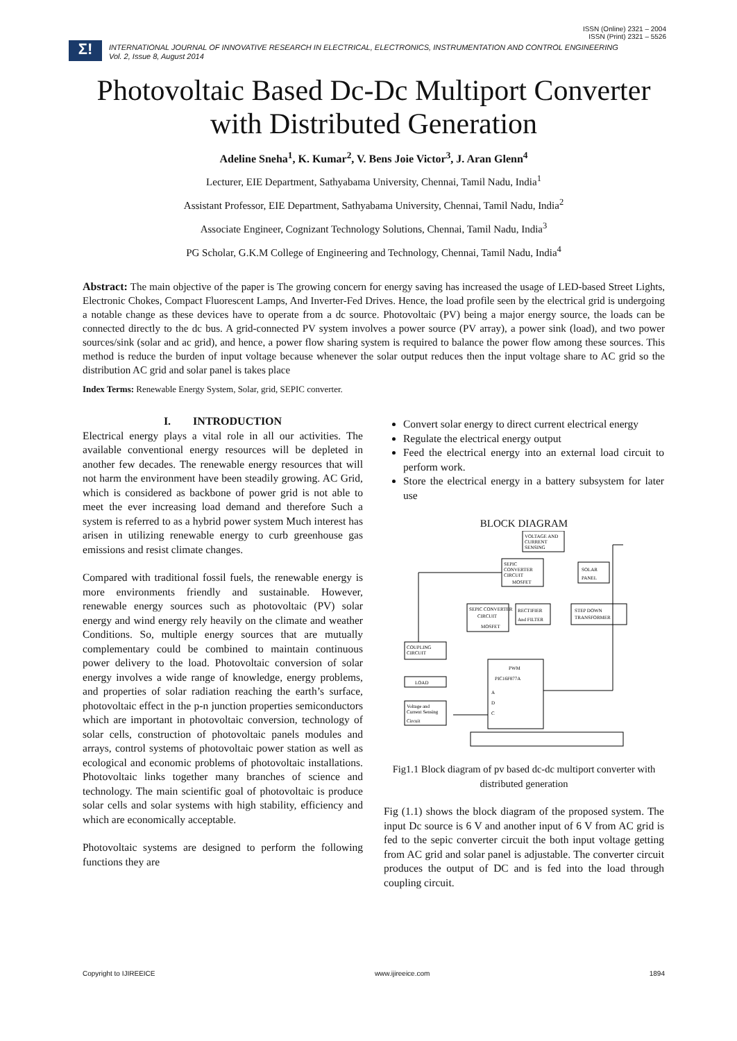ISSN (Online) 2321 – 2004
ISSN (Print) 2321 – 5526
Σ!
INTERNATIONAL JOURNAL OF INNOVATIVE RESEARCH IN ELECTRICAL, ELECTRONICS, INSTRUMENTATION AND CONTROL ENGINEERING
Vol. 2, Issue 8, August 2014
Photovoltaic Based Dc-Dc Multiport Converter with Distributed Generation
Adeline Sneha<sup>1</sup>, K. Kumar<sup>2</sup>, V. Bens Joie Victor<sup>3</sup>, J. Aran Glenn<sup>4</sup>
Lecturer, EIE Department, Sathyabama University, Chennai, Tamil Nadu, India<sup>1</sup>
Assistant Professor, EIE Department, Sathyabama University, Chennai, Tamil Nadu, India<sup>2</sup>
Associate Engineer, Cognizant Technology Solutions, Chennai, Tamil Nadu, India<sup>3</sup>
PG Scholar, G.K.M College of Engineering and Technology, Chennai, Tamil Nadu, India<sup>4</sup>
Abstract: The main objective of the paper is The growing concern for energy saving has increased the usage of LED-based Street Lights, Electronic Chokes, Compact Fluorescent Lamps, And Inverter-Fed Drives. Hence, the load profile seen by the electrical grid is undergoing a notable change as these devices have to operate from a dc source. Photovoltaic (PV) being a major energy source, the loads can be connected directly to the dc bus. A grid-connected PV system involves a power source (PV array), a power sink (load), and two power sources/sink (solar and ac grid), and hence, a power flow sharing system is required to balance the power flow among these sources. This method is reduce the burden of input voltage because whenever the solar output reduces then the input voltage share to AC grid so the distribution AC grid and solar panel is takes place
Index Terms: Renewable Energy System, Solar, grid, SEPIC converter.
I. INTRODUCTION
Electrical energy plays a vital role in all our activities. The available conventional energy resources will be depleted in another few decades. The renewable energy resources that will not harm the environment have been steadily growing. AC Grid, which is considered as backbone of power grid is not able to meet the ever increasing load demand and therefore Such a system is referred to as a hybrid power system Much interest has arisen in utilizing renewable energy to curb greenhouse gas emissions and resist climate changes.
Compared with traditional fossil fuels, the renewable energy is more environments friendly and sustainable. However, renewable energy sources such as photovoltaic (PV) solar energy and wind energy rely heavily on the climate and weather Conditions. So, multiple energy sources that are mutually complementary could be combined to maintain continuous power delivery to the load. Photovoltaic conversion of solar energy involves a wide range of knowledge, energy problems, and properties of solar radiation reaching the earth’s surface, photovoltaic effect in the p-n junction properties semiconductors which are important in photovoltaic conversion, technology of solar cells, construction of photovoltaic panels modules and arrays, control systems of photovoltaic power station as well as ecological and economic problems of photovoltaic installations. Photovoltaic links together many branches of science and technology. The main scientific goal of photovoltaic is produce solar cells and solar systems with high stability, efficiency and which are economically acceptable.
Photovoltaic systems are designed to perform the following functions they are
Convert solar energy to direct current electrical energy
Regulate the electrical energy output
Feed the electrical energy into an external load circuit to perform work.
Store the electrical energy in a battery subsystem for later use
BLOCK DIAGRAM
VOLTAGE AND
CURRENT
SENSING
SEPIC
CONVERTER
CIRCUIT
MOSFET
SOLAR
PANEL
SEPIC CONVERTER
CIRCUIT
MOSFET
RECTIFIER
And FILTER
STEP DOWN
TRANSFORMER
COUPLING
CIRCUIT
LOAD
Voltage and
Current Sensing
Circuit
PWM
PIC16F877A
A
D
C
Fig1.1 Block diagram of pv based dc-dc multiport converter with distributed generation
Fig (1.1) shows the block diagram of the proposed system. The input Dc source is 6 V and another input of 6 V from AC grid is fed to the sepic converter circuit the both input voltage getting from AC grid and solar panel is adjustable. The converter circuit produces the output of DC and is fed into the load through coupling circuit.
Copyright to IJIREEICE www.ijireeice.com 1894